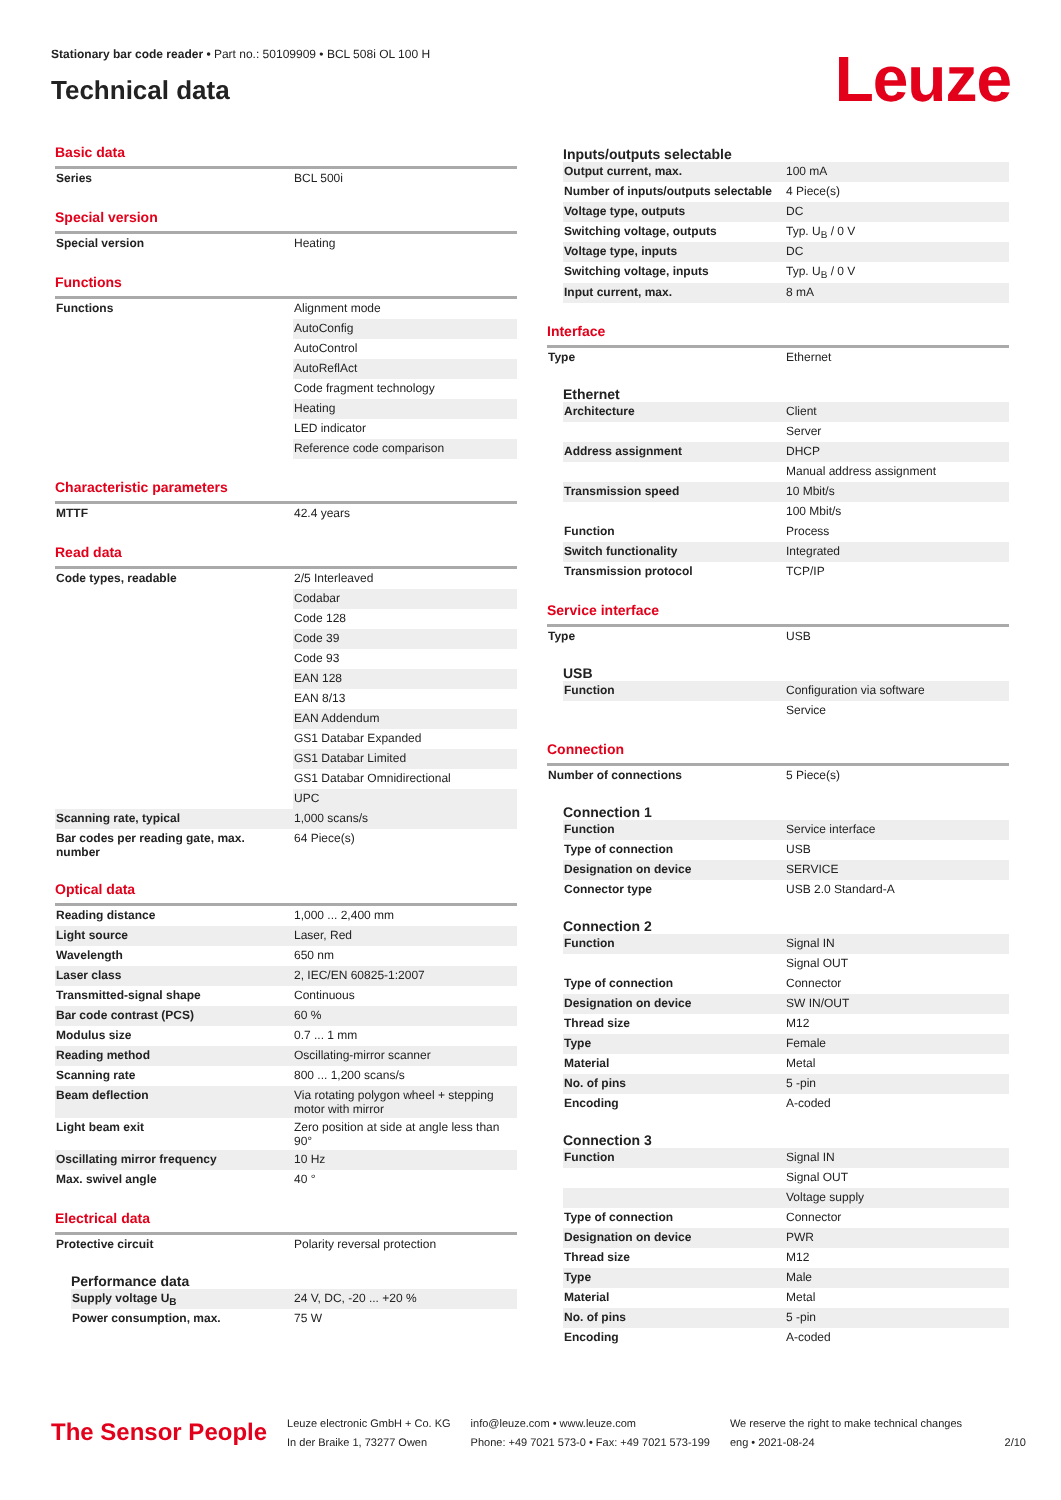Stationary bar code reader • Part no.: 50109909 • BCL 508i OL 100 H
Technical data
Leuze
Basic data
| Series | BCL 500i |
Special version
| Special version | Heating |
Functions
| Functions | Alignment mode |
| | AutoConfig |
| | AutoControl |
| | AutoReflAct |
| | Code fragment technology |
| | Heating |
| | LED indicator |
| | Reference code comparison |
Characteristic parameters
| MTTF | 42.4 years |
Read data
| Code types, readable | 2/5 Interleaved |
| | Codabar |
| | Code 128 |
| | Code 39 |
| | Code 93 |
| | EAN 128 |
| | EAN 8/13 |
| | EAN Addendum |
| | GS1 Databar Expanded |
| | GS1 Databar Limited |
| | GS1 Databar Omnidirectional |
| | UPC |
| Scanning rate, typical | 1,000 scans/s |
| Bar codes per reading gate, max. number | 64 Piece(s) |
Optical data
| Reading distance | 1,000 ... 2,400 mm |
| Light source | Laser, Red |
| Wavelength | 650 nm |
| Laser class | 2, IEC/EN 60825-1:2007 |
| Transmitted-signal shape | Continuous |
| Bar code contrast (PCS) | 60 % |
| Modulus size | 0.7 ... 1 mm |
| Reading method | Oscillating-mirror scanner |
| Scanning rate | 800 ... 1,200 scans/s |
| Beam deflection | Via rotating polygon wheel + stepping motor with mirror |
| Light beam exit | Zero position at side at angle less than 90° |
| Oscillating mirror frequency | 10 Hz |
| Max. swivel angle | 40 ° |
Electrical data
| Protective circuit | Polarity reversal protection |
Performance data
| Supply voltage U<sub>B</sub> | 24 V, DC, -20 ... +20 % |
| Power consumption, max. | 75 W |
Inputs/outputs selectable
| Output current, max. | 100 mA |
| Number of inputs/outputs selectable | 4 Piece(s) |
| Voltage type, outputs | DC |
| Switching voltage, outputs | Typ. U<sub>B</sub> / 0 V |
| Voltage type, inputs | DC |
| Switching voltage, inputs | Typ. U<sub>B</sub> / 0 V |
| Input current, max. | 8 mA |
Interface
| Type | Ethernet |
Ethernet
| Architecture | Client |
| | Server |
| Address assignment | DHCP |
| | Manual address assignment |
| Transmission speed | 10 Mbit/s |
| | 100 Mbit/s |
| Function | Process |
| Switch functionality | Integrated |
| Transmission protocol | TCP/IP |
Service interface
| Type | USB |
USB
| Function | Configuration via software |
| | Service |
Connection
| Number of connections | 5 Piece(s) |
Connection 1
| Function | Service interface |
| Type of connection | USB |
| Designation on device | SERVICE |
| Connector type | USB 2.0 Standard-A |
Connection 2
| Function | Signal IN |
| | Signal OUT |
| Type of connection | Connector |
| Designation on device | SW IN/OUT |
| Thread size | M12 |
| Type | Female |
| Material | Metal |
| No. of pins | 5 -pin |
| Encoding | A-coded |
Connection 3
| Function | Signal IN |
| | Signal OUT |
| | Voltage supply |
| Type of connection | Connector |
| Designation on device | PWR |
| Thread size | M12 |
| Type | Male |
| Material | Metal |
| No. of pins | 5 -pin |
| Encoding | A-coded |
The Sensor People
Leuze electronic GmbH + Co. KG
In der Braike 1, 73277 Owen
info@leuze.com • www.leuze.com
Phone: +49 7021 573-0 • Fax: +49 7021 573-199
We reserve the right to make technical changes
eng • 2021-08-24
2/10